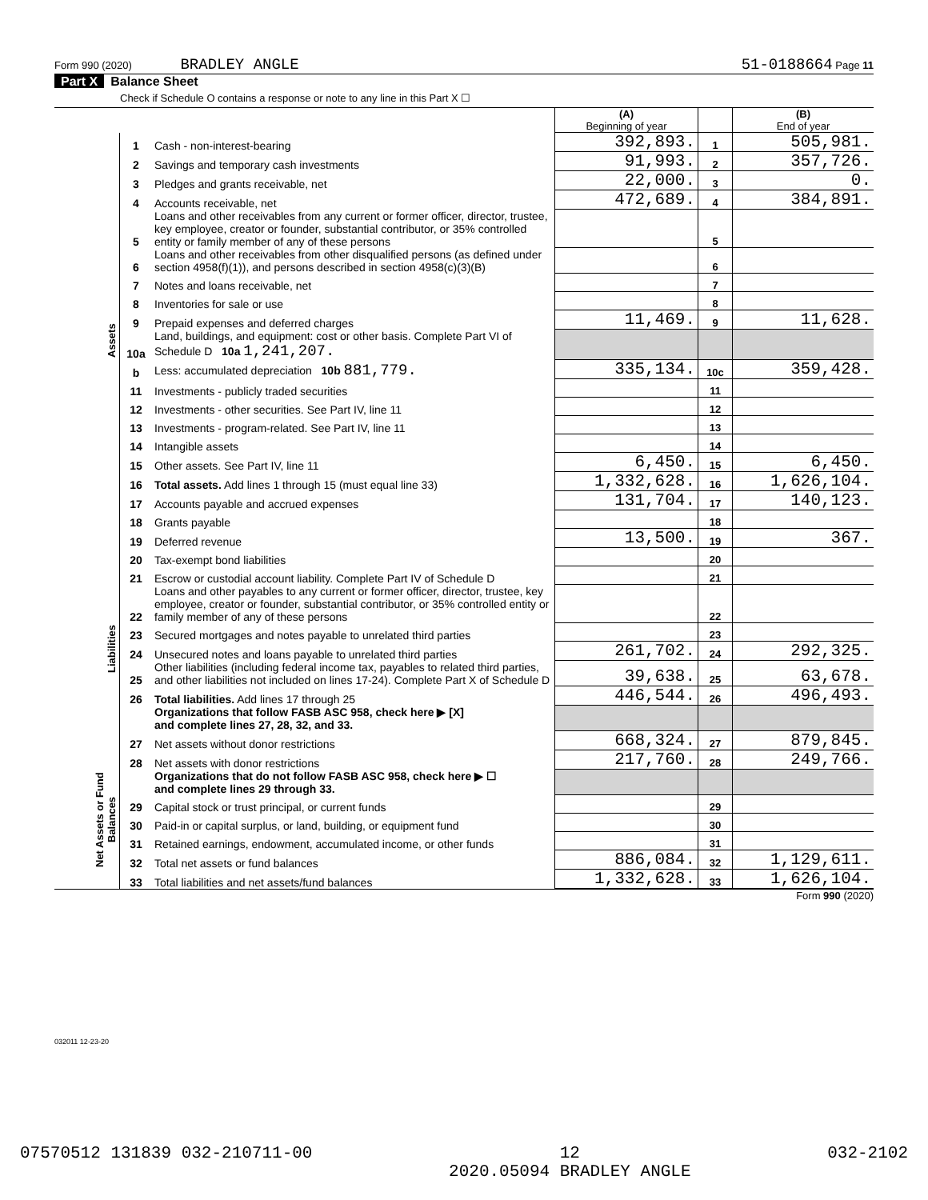Form 990 (2020) BRADLEY ANGLE 51-0188664 Page 11
Part X Balance Sheet
Check if Schedule O contains a response or note to any line in this Part X ☐
| | | | (A) Beginning of year | | (B) End of year |
| Assets | 1 | Cash - non-interest-bearing | 392,893. | 1 | 505,981. |
| | 2 | Savings and temporary cash investments | 91,993. | 2 | 357,726. |
| | 3 | Pledges and grants receivable, net | 22,000. | 3 | 0. |
| | 4 | Accounts receivable, net | 472,689. | 4 | 384,891. |
| | 5 | Loans and other receivables from any current or former officer, director, trustee, key employee, creator or founder, substantial contributor, or 35% controlled entity or family member of any of these persons | | 5 | |
| | 6 | Loans and other receivables from other disqualified persons (as defined under section 4958(f)(1)), and persons described in section 4958(c)(3)(B) | | 6 | |
| | 7 | Notes and loans receivable, net | | 7 | |
| | 8 | Inventories for sale or use | | 8 | |
| | 9 | Prepaid expenses and deferred charges | 11,469. | 9 | 11,628. |
| | 10a | Land, buildings, and equipment: cost or other basis. Complete Part VI of Schedule D 10a 1,241,207. | | | |
| | b | Less: accumulated depreciation 10b 881,779. | 335,134. | 10c | 359,428. |
| | 11 | Investments - publicly traded securities | | 11 | |
| | 12 | Investments - other securities. See Part IV, line 11 | | 12 | |
| | 13 | Investments - program-related. See Part IV, line 11 | | 13 | |
| | 14 | Intangible assets | | 14 | |
| | 15 | Other assets. See Part IV, line 11 | 6,450. | 15 | 6,450. |
| | 16 | Total assets. Add lines 1 through 15 (must equal line 33) | 1,332,628. | 16 | 1,626,104. |
| | 17 | Accounts payable and accrued expenses | 131,704. | 17 | 140,123. |
| | 18 | Grants payable | | 18 | |
| | 19 | Deferred revenue | 13,500. | 19 | 367. |
| Liabilities | 20 | Tax-exempt bond liabilities | | 20 | |
| | 21 | Escrow or custodial account liability. Complete Part IV of Schedule D | | 21 | |
| | 22 | Loans and other payables to any current or former officer, director, trustee, key employee, creator or founder, substantial contributor, or 35% controlled entity or family member of any of these persons | | 22 | |
| | 23 | Secured mortgages and notes payable to unrelated third parties | | 23 | |
| | 24 | Unsecured notes and loans payable to unrelated third parties | 261,702. | 24 | 292,325. |
| | 25 | Other liabilities (including federal income tax, payables to related third parties, and other liabilities not included on lines 17-24). Complete Part X of Schedule D | 39,638. | 25 | 63,678. |
| | 26 | Total liabilities. Add lines 17 through 25 | 446,544. | 26 | 496,493. |
| | | Organizations that follow FASB ASC 958, check here ▶ [X] and complete lines 27, 28, 32, and 33. | | | |
| | 27 | Net assets without donor restrictions | 668,324. | 27 | 879,845. |
| Net Assets or Fund Balances | 28 | Net assets with donor restrictions | 217,760. | 28 | 249,766. |
| | | Organizations that do not follow FASB ASC 958, check here ▶ ☐ and complete lines 29 through 33. | | | |
| | 29 | Capital stock or trust principal, or current funds | | 29 | |
| | 30 | Paid-in or capital surplus, or land, building, or equipment fund | | 30 | |
| | 31 | Retained earnings, endowment, accumulated income, or other funds | | 31 | |
| | 32 | Total net assets or fund balances | 886,084. | 32 | 1,129,611. |
| | 33 | Total liabilities and net assets/fund balances | 1,332,628. | 33 | 1,626,104. |
Form 990 (2020)
032011 12-23-20
07570512 131839 032-210711-00 12
2020.05094 BRADLEY ANGLE 032-2102